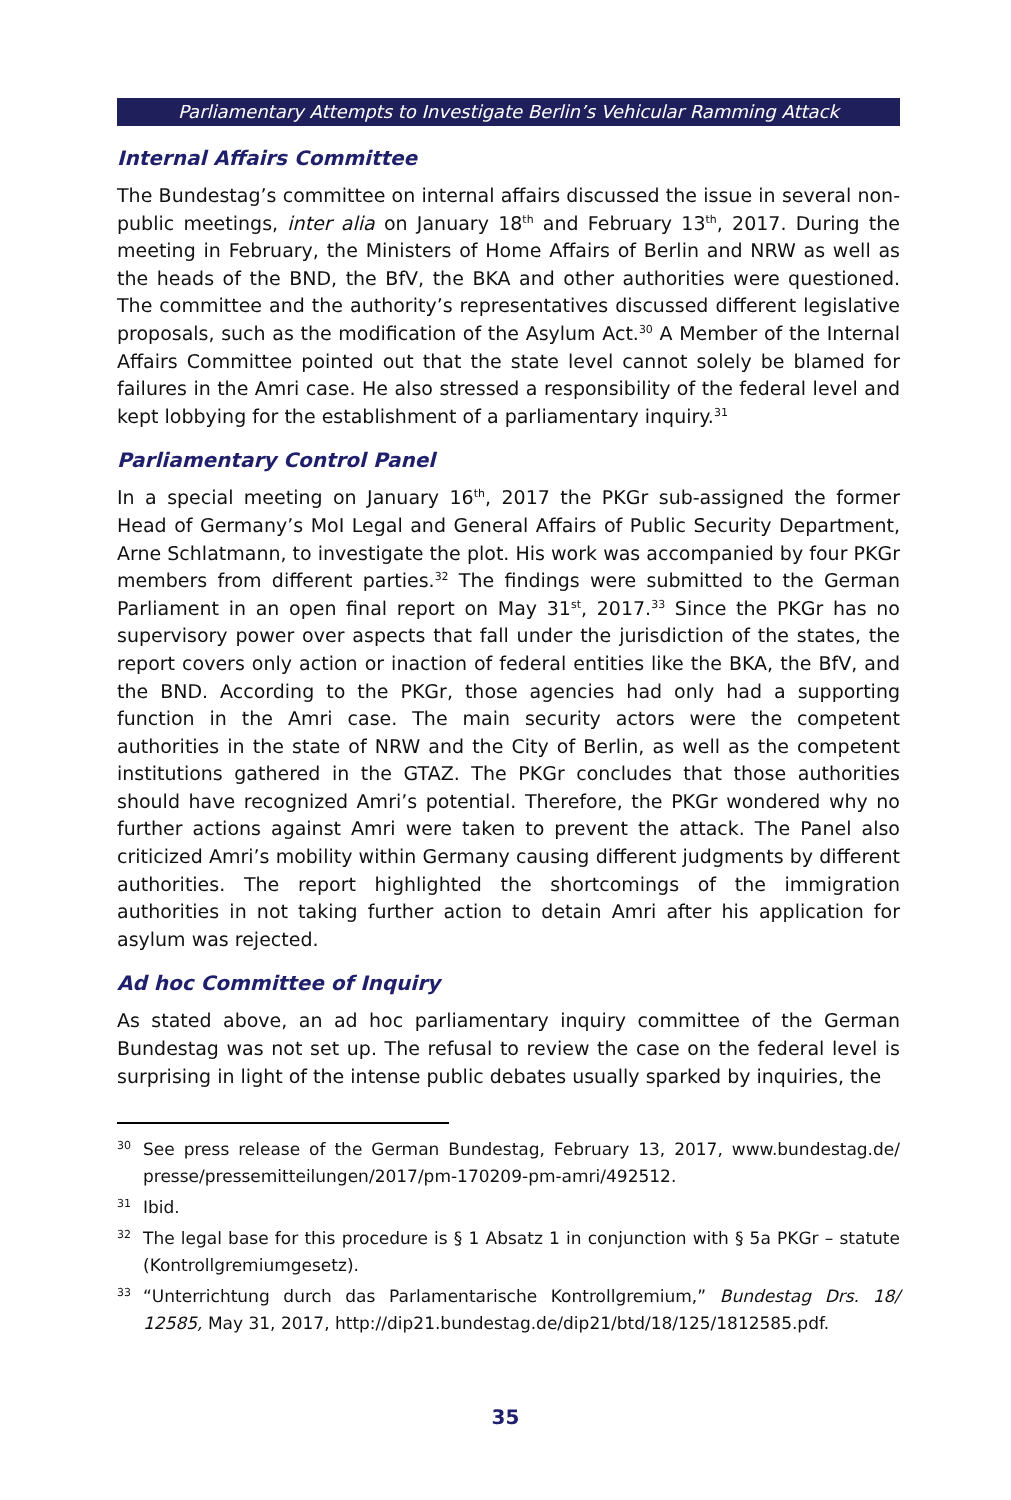Parliamentary Attempts to Investigate Berlin’s Vehicular Ramming Attack
Internal Affairs Committee
The Bundestag’s committee on internal affairs discussed the issue in several non-public meetings, inter alia on January 18<sup>th</sup> and February 13<sup>th</sup>, 2017. During the meeting in February, the Ministers of Home Affairs of Berlin and NRW as well as the heads of the BND, the BfV, the BKA and other authorities were questioned. The committee and the authority’s representatives discussed different legislative proposals, such as the modification of the Asylum Act.<sup>30</sup> A Member of the Internal Affairs Committee pointed out that the state level cannot solely be blamed for failures in the Amri case. He also stressed a responsibility of the federal level and kept lobbying for the establishment of a parliamentary inquiry.<sup>31</sup>
Parliamentary Control Panel
In a special meeting on January 16<sup>th</sup>, 2017 the PKGr sub-assigned the former Head of Germany’s MoI Legal and General Affairs of Public Security Department, Arne Schlatmann, to investigate the plot. His work was accompanied by four PKGr members from different parties.<sup>32</sup> The findings were submitted to the German Parliament in an open final report on May 31<sup>st</sup>, 2017.<sup>33</sup> Since the PKGr has no supervisory power over aspects that fall under the jurisdiction of the states, the report covers only action or inaction of federal entities like the BKA, the BfV, and the BND. According to the PKGr, those agencies had only had a supporting function in the Amri case. The main security actors were the competent authorities in the state of NRW and the City of Berlin, as well as the competent institutions gathered in the GTAZ. The PKGr concludes that those authorities should have recognized Amri’s potential. Therefore, the PKGr wondered why no further actions against Amri were taken to prevent the attack. The Panel also criticized Amri’s mobility within Germany causing different judgments by different authorities. The report highlighted the shortcomings of the immigration authorities in not taking further action to detain Amri after his application for asylum was rejected.
Ad hoc Committee of Inquiry
As stated above, an ad hoc parliamentary inquiry committee of the German Bundestag was not set up. The refusal to review the case on the federal level is surprising in light of the intense public debates usually sparked by inquiries, the
<sup>30</sup> See press release of the German Bundestag, February 13, 2017, www.bundestag.de/ presse/pressemitteilungen/2017/pm-170209-pm-amri/492512.
<sup>31</sup> Ibid.
<sup>32</sup> The legal base for this procedure is § 1 Absatz 1 in conjunction with § 5a PKGr – statute (Kontrollgremiumgesetz).
<sup>33</sup> “Unterrichtung durch das Parlamentarische Kontrollgremium,” Bundestag Drs. 18/ 12585, May 31, 2017, http://dip21.bundestag.de/dip21/btd/18/125/1812585.pdf.
35